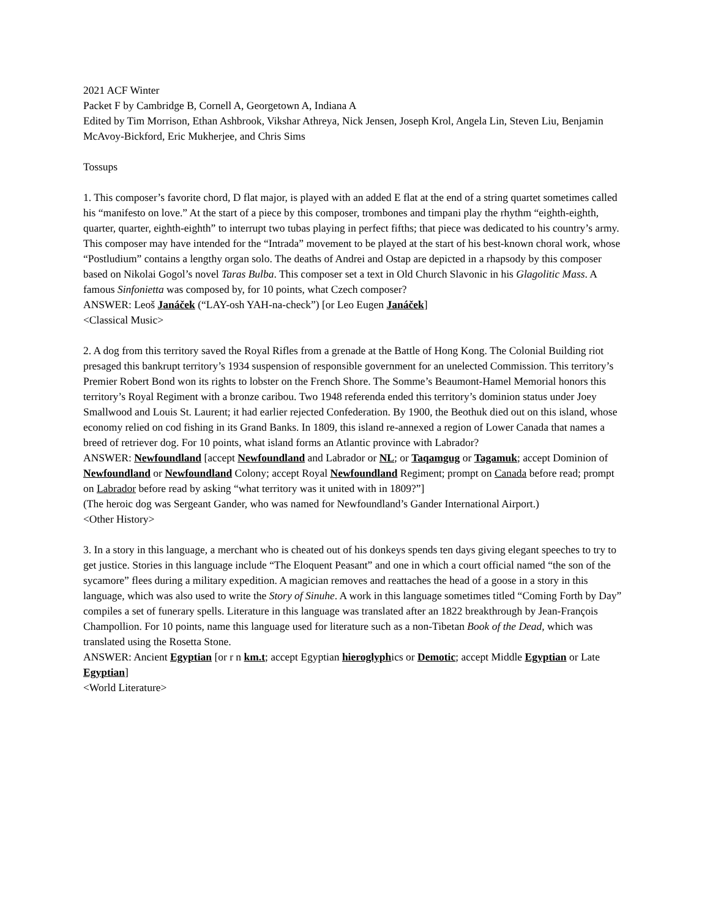2021 ACF Winter
Packet F by Cambridge B, Cornell A, Georgetown A, Indiana A
Edited by Tim Morrison, Ethan Ashbrook, Vikshar Athreya, Nick Jensen, Joseph Krol, Angela Lin, Steven Liu, Benjamin McAvoy-Bickford, Eric Mukherjee, and Chris Sims
Tossups
1. This composer’s favorite chord, D flat major, is played with an added E flat at the end of a string quartet sometimes called his “manifesto on love.” At the start of a piece by this composer, trombones and timpani play the rhythm “eighth-eighth, quarter, quarter, eighth-eighth” to interrupt two tubas playing in perfect fifths; that piece was dedicated to his country’s army. This composer may have intended for the “Intrada” movement to be played at the start of his best-known choral work, whose “Postludium” contains a lengthy organ solo. The deaths of Andrei and Ostap are depicted in a rhapsody by this composer based on Nikolai Gogol’s novel Taras Bulba. This composer set a text in Old Church Slavonic in his Glagolitic Mass. A famous Sinfonietta was composed by, for 10 points, what Czech composer?
ANSWER: Leoš Janáček (“LAY-osh YAH-na-check”) [or Leo Eugen Janáček]
<Classical Music>
2. A dog from this territory saved the Royal Rifles from a grenade at the Battle of Hong Kong. The Colonial Building riot presaged this bankrupt territory’s 1934 suspension of responsible government for an unelected Commission. This territory’s Premier Robert Bond won its rights to lobster on the French Shore. The Somme’s Beaumont-Hamel Memorial honors this territory’s Royal Regiment with a bronze caribou. Two 1948 referenda ended this territory’s dominion status under Joey Smallwood and Louis St. Laurent; it had earlier rejected Confederation. By 1900, the Beothuk died out on this island, whose economy relied on cod fishing in its Grand Banks. In 1809, this island re-annexed a region of Lower Canada that names a breed of retriever dog. For 10 points, what island forms an Atlantic province with Labrador?
ANSWER: Newfoundland [accept Newfoundland and Labrador or NL; or Taqamgug or Tagamuk; accept Dominion of Newfoundland or Newfoundland Colony; accept Royal Newfoundland Regiment; prompt on Canada before read; prompt on Labrador before read by asking “what territory was it united with in 1809?”]
(The heroic dog was Sergeant Gander, who was named for Newfoundland’s Gander International Airport.)
<Other History>
3. In a story in this language, a merchant who is cheated out of his donkeys spends ten days giving elegant speeches to try to get justice. Stories in this language include “The Eloquent Peasant” and one in which a court official named “the son of the sycamore” flees during a military expedition. A magician removes and reattaches the head of a goose in a story in this language, which was also used to write the Story of Sinuhe. A work in this language sometimes titled “Coming Forth by Day” compiles a set of funerary spells. Literature in this language was translated after an 1822 breakthrough by Jean-François Champollion. For 10 points, name this language used for literature such as a non-Tibetan Book of the Dead, which was translated using the Rosetta Stone.
ANSWER: Ancient Egyptian [or r n km.t; accept Egyptian hieroglyphics or Demotic; accept Middle Egyptian or Late Egyptian]
<World Literature>